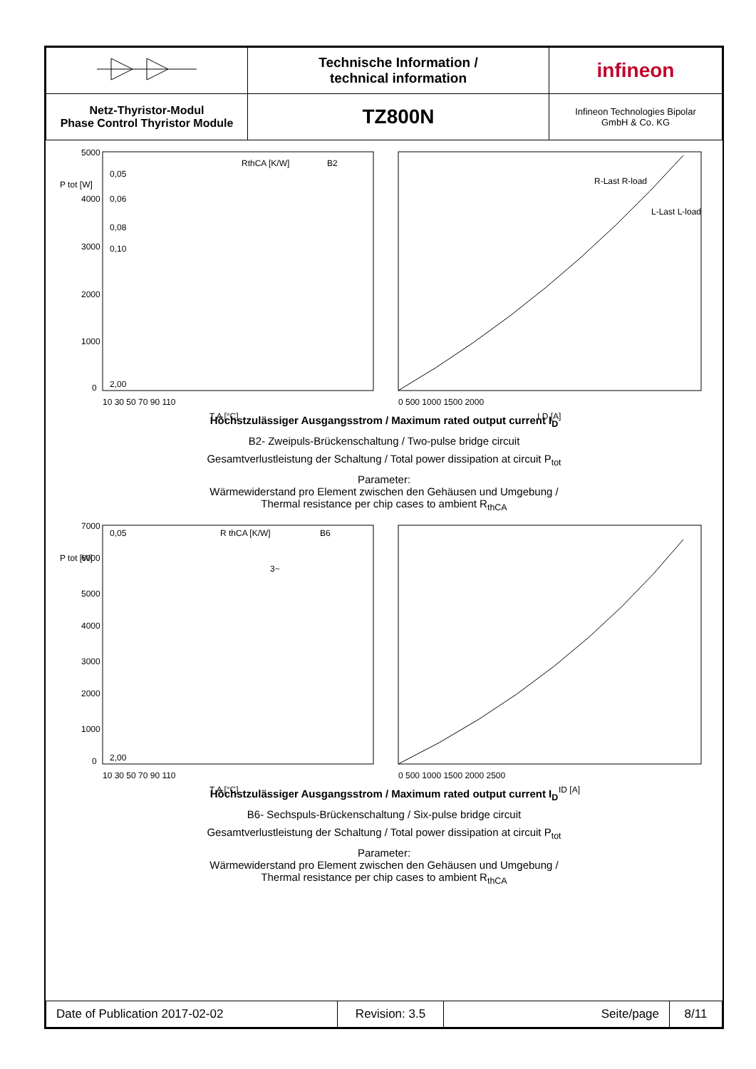| | Technische Information / technical information | infineon |
| Netz-Thyristor-Modul Phase Control Thyristor Module | TZ800N | Infineon Technologies Bipolar GmbH & Co. KG |
P tot [W]
5000
4000
3000
2000
1000
0
0,05
0,06
0,08
0,10
2,00
RthCA [K/W]
B2
10 30 50 70 90 110
T A [°C]
0 500 1000 1500 2000
I D [A]
R-Last R-load
L-Last L-load
Höchstzulässiger Ausgangsstrom / Maximum rated output current I<sub>D</sub>
B2- Zweipuls-Brückenschaltung / Two-pulse bridge circuit
Gesamtverlustleistung der Schaltung / Total power dissipation at circuit P<sub>tot</sub>
Parameter:
Wärmewiderstand pro Element zwischen den Gehäusen und Umgebung /
Thermal resistance per chip cases to ambient R<sub>thCA</sub>
P tot [W]
7000
6000
5000
4000
3000
2000
1000
0
0,05
2,00
R thCA [K/W]
B6
3~
10 30 50 70 90 110
T A [°C]
0 500 1000 1500 2000 2500
ID [A]
Höchstzulässiger Ausgangsstrom / Maximum rated output current I<sub>D</sub>
B6- Sechspuls-Brückenschaltung / Six-pulse bridge circuit
Gesamtverlustleistung der Schaltung / Total power dissipation at circuit P<sub>tot</sub>
Parameter:
Wärmewiderstand pro Element zwischen den Gehäusen und Umgebung /
Thermal resistance per chip cases to ambient R<sub>thCA</sub>
| Date of Publication 2017-02-02 | Revision: 3.5 | Seite/page | 8/11 |